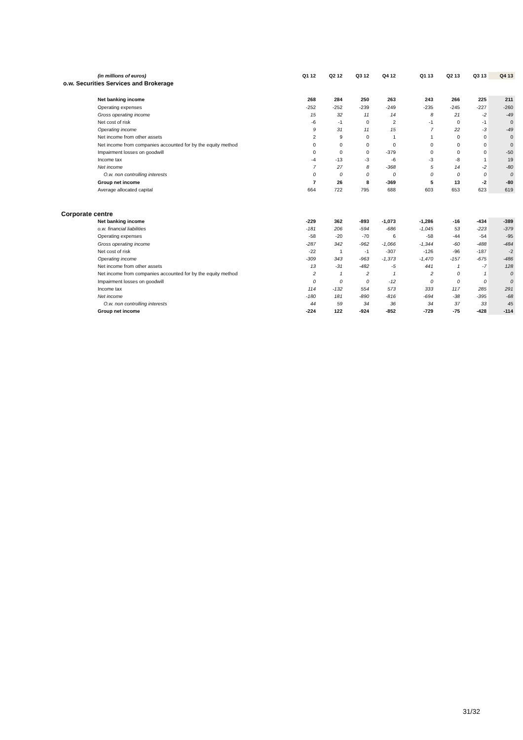| (in millions of euros) | Q1 12 | Q2 12 | Q3 12 | Q4 12 | | Q1 13 | Q2 13 | Q3 13 | Q4 13 |
| o.w. Securities Services and Brokerage | | | | | | | | | |
| Net banking income | 268 | 284 | 250 | 263 | | 243 | 266 | 225 | 211 |
| Operating expenses | -252 | -252 | -239 | -249 | | -235 | -245 | -227 | -260 |
| Gross operating income | 15 | 32 | 11 | 14 | | 8 | 21 | -2 | -49 |
| Net cost of risk | -6 | -1 | 0 | 2 | | -1 | 0 | -1 | 0 |
| Operating income | 9 | 31 | 11 | 15 | | 7 | 22 | -3 | -49 |
| Net income from other assets | 2 | 9 | 0 | 1 | | 1 | 0 | 0 | 0 |
| Net income from companies accounted for by the equity method | 0 | 0 | 0 | 0 | | 0 | 0 | 0 | 0 |
| Impairment losses on goodwill | 0 | 0 | 0 | -379 | | 0 | 0 | 0 | -50 |
| Income tax | -4 | -13 | -3 | -6 | | -3 | -8 | 1 | 19 |
| Net income | 7 | 27 | 8 | -368 | | 5 | 14 | -2 | -80 |
| O.w. non controlling interests | 0 | 0 | 0 | 0 | | 0 | 0 | 0 | 0 |
| Group net income | 7 | 26 | 8 | -369 | | 5 | 13 | -2 | -80 |
| Average allocated capital | 664 | 722 | 795 | 688 | | 603 | 653 | 623 | 619 |
| Corporate centre | | | | | | | | | |
| Net banking income | -229 | 362 | -893 | -1,073 | | -1,286 | -16 | -434 | -389 |
| o.w. financial liabilities | -181 | 206 | -594 | -686 | | -1,045 | 53 | -223 | -379 |
| Operating expenses | -58 | -20 | -70 | 6 | | -58 | -44 | -54 | -95 |
| Gross operating income | -287 | 342 | -962 | -1,066 | | -1,344 | -60 | -488 | -484 |
| Net cost of risk | -22 | 1 | -1 | -307 | | -126 | -96 | -187 | -2 |
| Operating income | -309 | 343 | -963 | -1,373 | | -1,470 | -157 | -675 | -486 |
| Net income from other assets | 13 | -31 | -482 | -5 | | 441 | 1 | -7 | 128 |
| Net income from companies accounted for by the equity method | 2 | 1 | 2 | 1 | | 2 | 0 | 1 | 0 |
| Impairment losses on goodwill | 0 | 0 | 0 | -12 | | 0 | 0 | 0 | 0 |
| Income tax | 114 | -132 | 554 | 573 | | 333 | 117 | 285 | 291 |
| Net income | -180 | 181 | -890 | -816 | | -694 | -38 | -395 | -68 |
| O.w. non controlling interests | 44 | 59 | 34 | 36 | | 34 | 37 | 33 | 45 |
| Group net income | -224 | 122 | -924 | -852 | | -729 | -75 | -428 | -114 |
31/32